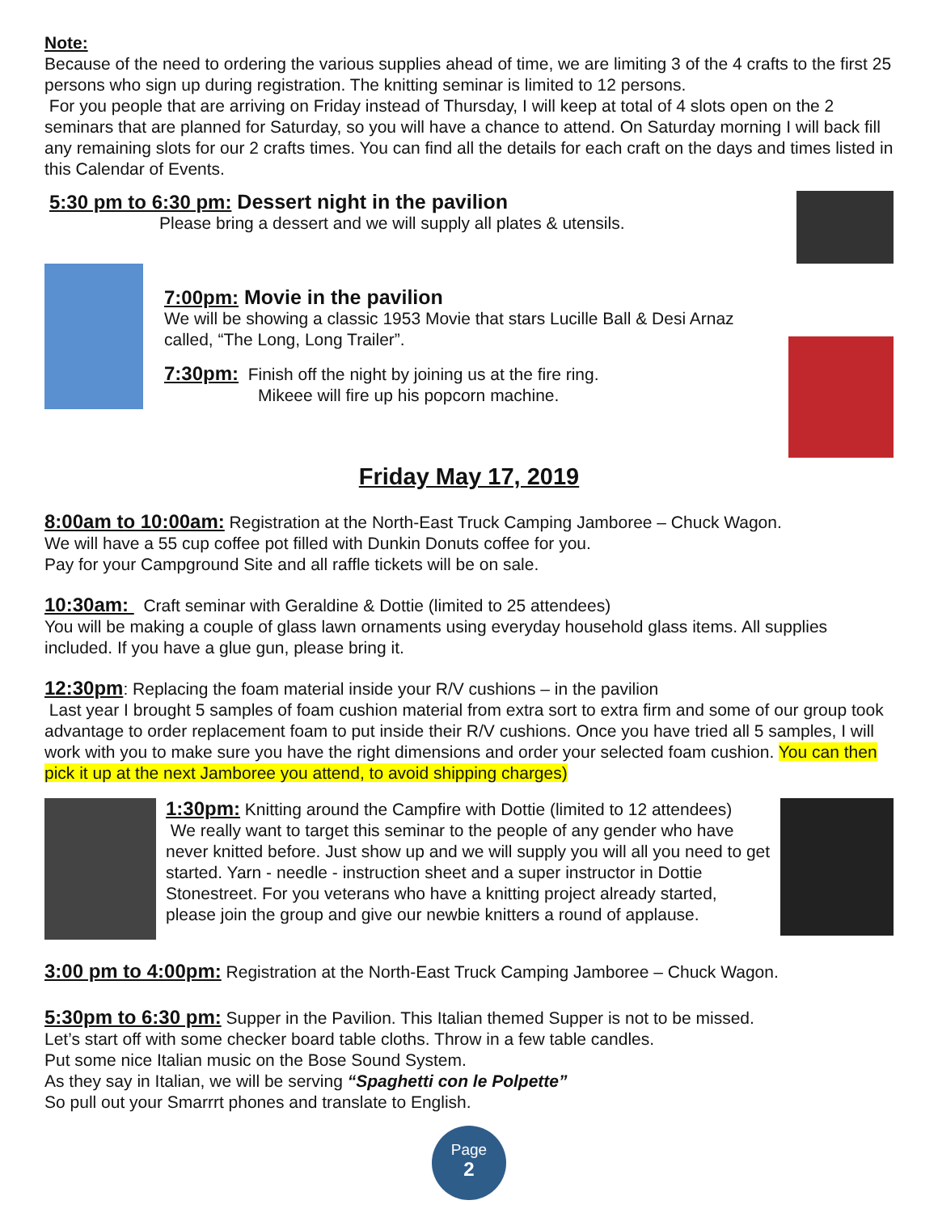Note:
Because of the need to ordering the various supplies ahead of time, we are limiting 3 of the 4 crafts to the first 25 persons who sign up during registration. The knitting seminar is limited to 12 persons.
For you people that are arriving on Friday instead of Thursday, I will keep at total of 4 slots open on the 2 seminars that are planned for Saturday, so you will have a chance to attend. On Saturday morning I will back fill any remaining slots for our 2 crafts times. You can find all the details for each craft on the days and times listed in this Calendar of Events.
5:30 pm to 6:30 pm: Dessert night in the pavilion
Please bring a dessert and we will supply all plates & utensils.
7:00pm: Movie in the pavilion
We will be showing a classic 1953 Movie that stars Lucille Ball & Desi Arnaz called, “The Long, Long Trailer”.
7:30pm: Finish off the night by joining us at the fire ring.
Mikeee will fire up his popcorn machine.
Friday May 17, 2019
8:00am to 10:00am: Registration at the North-East Truck Camping Jamboree – Chuck Wagon.
We will have a 55 cup coffee pot filled with Dunkin Donuts coffee for you.
Pay for your Campground Site and all raffle tickets will be on sale.
10:30am: Craft seminar with Geraldine & Dottie (limited to 25 attendees)
You will be making a couple of glass lawn ornaments using everyday household glass items. All supplies included. If you have a glue gun, please bring it.
12:30pm: Replacing the foam material inside your R/V cushions – in the pavilion
Last year I brought 5 samples of foam cushion material from extra sort to extra firm and some of our group took advantage to order replacement foam to put inside their R/V cushions. Once you have tried all 5 samples, I will work with you to make sure you have the right dimensions and order your selected foam cushion. You can then pick it up at the next Jamboree you attend, to avoid shipping charges)
1:30pm: Knitting around the Campfire with Dottie (limited to 12 attendees)
We really want to target this seminar to the people of any gender who have never knitted before. Just show up and we will supply you will all you need to get started. Yarn - needle - instruction sheet and a super instructor in Dottie Stonestreet. For you veterans who have a knitting project already started, please join the group and give our newbie knitters a round of applause.
3:00 pm to 4:00pm: Registration at the North-East Truck Camping Jamboree – Chuck Wagon.
5:30pm to 6:30 pm: Supper in the Pavilion. This Italian themed Supper is not to be missed.
Let’s start off with some checker board table cloths. Throw in a few table candles.
Put some nice Italian music on the Bose Sound System.
As they say in Italian, we will be serving “Spaghetti con le Polpette”
So pull out your Smarrrt phones and translate to English.
Page
2